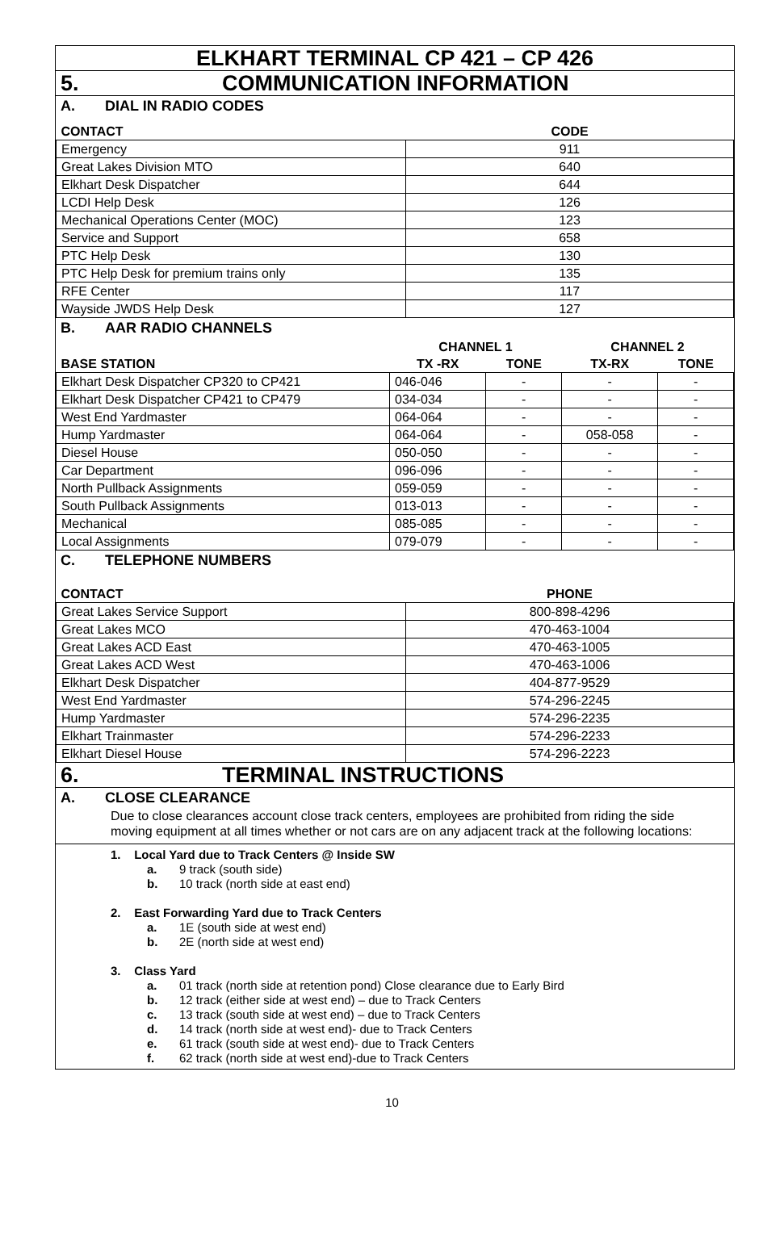ELKHART TERMINAL CP 421 – CP 426
5. COMMUNICATION INFORMATION
A. DIAL IN RADIO CODES
| CONTACT | CODE |
| --- | --- |
| Emergency | 911 |
| Great Lakes Division MTO | 640 |
| Elkhart Desk Dispatcher | 644 |
| LCDI Help Desk | 126 |
| Mechanical Operations Center (MOC) | 123 |
| Service and Support | 658 |
| PTC Help Desk | 130 |
| PTC Help Desk for premium trains only | 135 |
| RFE Center | 117 |
| Wayside JWDS Help Desk | 127 |
B. AAR RADIO CHANNELS
| | CHANNEL 1 | | CHANNEL 2 | |
| --- | --- | --- | --- | --- |
| BASE STATION | TX -RX | TONE | TX-RX | TONE |
| Elkhart Desk Dispatcher CP320 to CP421 | 046-046 | - | - | - |
| Elkhart Desk Dispatcher CP421 to CP479 | 034-034 | - | - | - |
| West End Yardmaster | 064-064 | - | - | - |
| Hump Yardmaster | 064-064 | - | 058-058 | - |
| Diesel House | 050-050 | - | - | - |
| Car Department | 096-096 | - | - | - |
| North Pullback Assignments | 059-059 | - | - | - |
| South Pullback Assignments | 013-013 | - | - | - |
| Mechanical | 085-085 | - | - | - |
| Local Assignments | 079-079 | - | - | - |
C. TELEPHONE NUMBERS
| CONTACT | PHONE |
| --- | --- |
| Great Lakes Service Support | 800-898-4296 |
| Great Lakes MCO | 470-463-1004 |
| Great Lakes ACD East | 470-463-1005 |
| Great Lakes ACD West | 470-463-1006 |
| Elkhart Desk Dispatcher | 404-877-9529 |
| West End Yardmaster | 574-296-2245 |
| Hump Yardmaster | 574-296-2235 |
| Elkhart Trainmaster | 574-296-2233 |
| Elkhart Diesel House | 574-296-2223 |
6. TERMINAL INSTRUCTIONS
A. CLOSE CLEARANCE
Due to close clearances account close track centers, employees are prohibited from riding the side moving equipment at all times whether or not cars are on any adjacent track at the following locations:
1. Local Yard due to Track Centers @ Inside SW
a. 9 track (south side)
b. 10 track (north side at east end)
2. East Forwarding Yard due to Track Centers
a. 1E (south side at west end)
b. 2E (north side at west end)
3. Class Yard
a. 01 track (north side at retention pond) Close clearance due to Early Bird
b. 12 track (either side at west end) – due to Track Centers
c. 13 track (south side at west end) – due to Track Centers
d. 14 track (north side at west end)- due to Track Centers
e. 61 track (south side at west end)- due to Track Centers
f. 62 track (north side at west end)-due to Track Centers
10